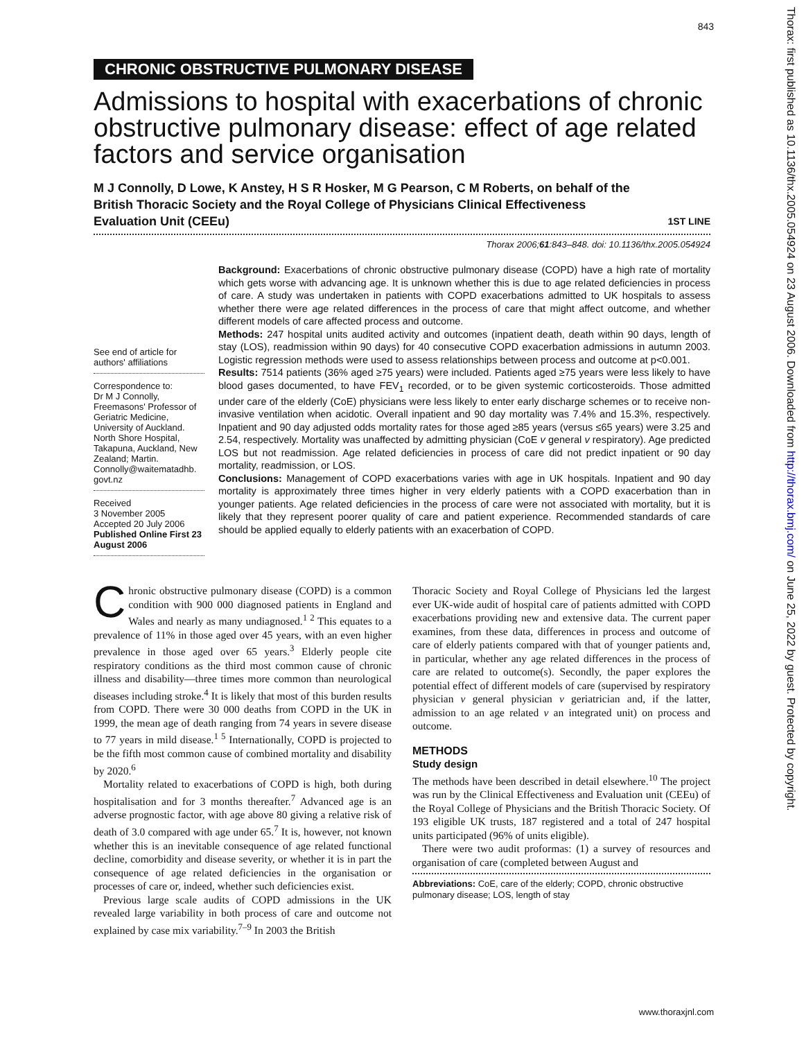843
CHRONIC OBSTRUCTIVE PULMONARY DISEASE
Admissions to hospital with exacerbations of chronic obstructive pulmonary disease: effect of age related factors and service organisation
M J Connolly, D Lowe, K Anstey, H S R Hosker, M G Pearson, C M Roberts, on behalf of the British Thoracic Society and the Royal College of Physicians Clinical Effectiveness Evaluation Unit (CEEu) 1ST LINE
Thorax 2006;61:843–848. doi: 10.1136/thx.2005.054924
See end of article for authors' affiliations
Correspondence to:
Dr M J Connolly, Freemasons' Professor of Geriatric Medicine, University of Auckland. North Shore Hospital, Takapuna, Auckland, New Zealand; Martin. Connolly@waitematadhb. govt.nz
Received
3 November 2005
Accepted 20 July 2006
Published Online First 23 August 2006
Background: Exacerbations of chronic obstructive pulmonary disease (COPD) have a high rate of mortality which gets worse with advancing age. It is unknown whether this is due to age related deficiencies in process of care. A study was undertaken in patients with COPD exacerbations admitted to UK hospitals to assess whether there were age related differences in the process of care that might affect outcome, and whether different models of care affected process and outcome.
Methods: 247 hospital units audited activity and outcomes (inpatient death, death within 90 days, length of stay (LOS), readmission within 90 days) for 40 consecutive COPD exacerbation admissions in autumn 2003. Logistic regression methods were used to assess relationships between process and outcome at p<0.001.
Results: 7514 patients (36% aged ≥75 years) were included. Patients aged ≥75 years were less likely to have blood gases documented, to have FEV<sub>1</sub> recorded, or to be given systemic corticosteroids. Those admitted under care of the elderly (CoE) physicians were less likely to enter early discharge schemes or to receive non-invasive ventilation when acidotic. Overall inpatient and 90 day mortality was 7.4% and 15.3%, respectively. Inpatient and 90 day adjusted odds mortality rates for those aged ≥85 years (versus ≤65 years) were 3.25 and 2.54, respectively. Mortality was unaffected by admitting physician (CoE v general v respiratory). Age predicted LOS but not readmission. Age related deficiencies in process of care did not predict inpatient or 90 day mortality, readmission, or LOS.
Conclusions: Management of COPD exacerbations varies with age in UK hospitals. Inpatient and 90 day mortality is approximately three times higher in very elderly patients with a COPD exacerbation than in younger patients. Age related deficiencies in the process of care were not associated with mortality, but it is likely that they represent poorer quality of care and patient experience. Recommended standards of care should be applied equally to elderly patients with an exacerbation of COPD.
Chronic obstructive pulmonary disease (COPD) is a common condition with 900 000 diagnosed patients in England and Wales and nearly as many undiagnosed.<sup>1 2</sup> This equates to a prevalence of 11% in those aged over 45 years, with an even higher prevalence in those aged over 65 years.<sup>3</sup> Elderly people cite respiratory conditions as the third most common cause of chronic illness and disability—three times more common than neurological diseases including stroke.<sup>4</sup> It is likely that most of this burden results from COPD. There were 30 000 deaths from COPD in the UK in 1999, the mean age of death ranging from 74 years in severe disease to 77 years in mild disease.<sup>1 5</sup> Internationally, COPD is projected to be the fifth most common cause of combined mortality and disability by 2020.<sup>6</sup>
Mortality related to exacerbations of COPD is high, both during hospitalisation and for 3 months thereafter.<sup>7</sup> Advanced age is an adverse prognostic factor, with age above 80 giving a relative risk of death of 3.0 compared with age under 65.<sup>7</sup> It is, however, not known whether this is an inevitable consequence of age related functional decline, comorbidity and disease severity, or whether it is in part the consequence of age related deficiencies in the organisation or processes of care or, indeed, whether such deficiencies exist.
Previous large scale audits of COPD admissions in the UK revealed large variability in both process of care and outcome not explained by case mix variability.<sup>7–9</sup> In 2003 the British
Thoracic Society and Royal College of Physicians led the largest ever UK-wide audit of hospital care of patients admitted with COPD exacerbations providing new and extensive data. The current paper examines, from these data, differences in process and outcome of care of elderly patients compared with that of younger patients and, in particular, whether any age related differences in the process of care are related to outcome(s). Secondly, the paper explores the potential effect of different models of care (supervised by respiratory physician v general physician v geriatrician and, if the latter, admission to an age related v an integrated unit) on process and outcome.
METHODS
Study design
The methods have been described in detail elsewhere.<sup>10</sup> The project was run by the Clinical Effectiveness and Evaluation unit (CEEu) of the Royal College of Physicians and the British Thoracic Society. Of 193 eligible UK trusts, 187 registered and a total of 247 hospital units participated (96% of units eligible).
There were two audit proformas: (1) a survey of resources and organisation of care (completed between August and
Abbreviations: CoE, care of the elderly; COPD, chronic obstructive pulmonary disease; LOS, length of stay
www.thoraxjnl.com
Thorax: first published as 10.1136/thx.2005.054924 on 23 August 2006. Downloaded from http://thorax.bmj.com/ on June 25, 2022 by guest. Protected by copyright.